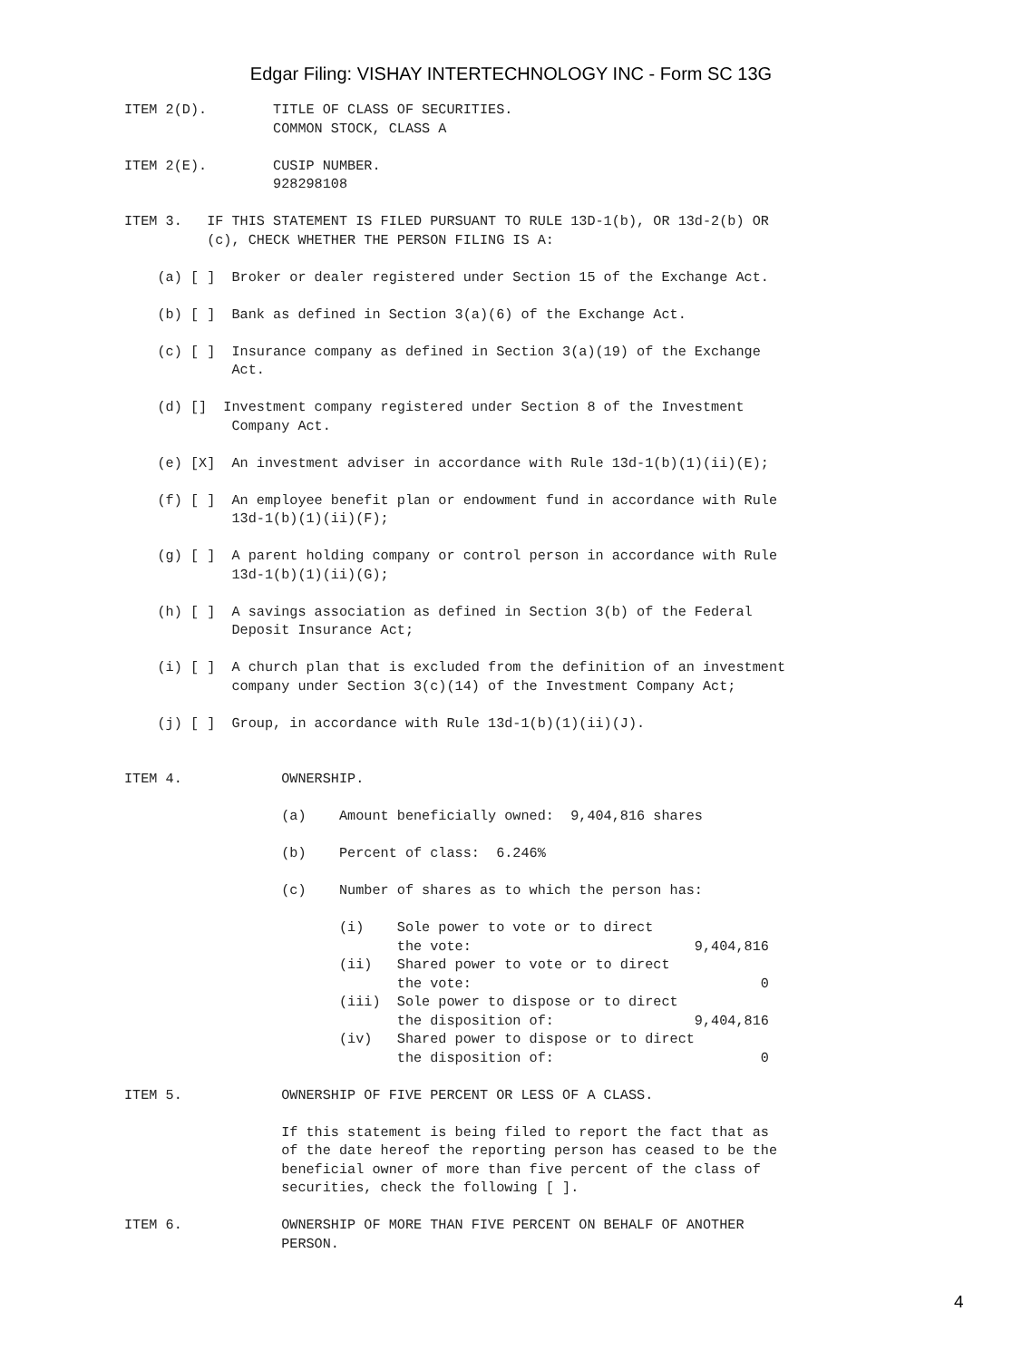Edgar Filing: VISHAY INTERTECHNOLOGY INC - Form SC 13G
ITEM 2(D).        TITLE OF CLASS OF SECURITIES.
                  COMMON STOCK, CLASS A

ITEM 2(E).        CUSIP NUMBER.
                  928298108

ITEM 3.   IF THIS STATEMENT IS FILED PURSUANT TO RULE 13D-1(b), OR 13d-2(b) OR
          (c), CHECK WHETHER THE PERSON FILING IS A:

    (a) [ ]  Broker or dealer registered under Section 15 of the Exchange Act.

    (b) [ ]  Bank as defined in Section 3(a)(6) of the Exchange Act.

    (c) [ ]  Insurance company as defined in Section 3(a)(19) of the Exchange
             Act.

    (d) []  Investment company registered under Section 8 of the Investment
             Company Act.

    (e) [X]  An investment adviser in accordance with Rule 13d-1(b)(1)(ii)(E);

    (f) [ ]  An employee benefit plan or endowment fund in accordance with Rule
             13d-1(b)(1)(ii)(F);

    (g) [ ]  A parent holding company or control person in accordance with Rule
             13d-1(b)(1)(ii)(G);

    (h) [ ]  A savings association as defined in Section 3(b) of the Federal
             Deposit Insurance Act;

    (i) [ ]  A church plan that is excluded from the definition of an investment
             company under Section 3(c)(14) of the Investment Company Act;

    (j) [ ]  Group, in accordance with Rule 13d-1(b)(1)(ii)(J).


ITEM 4.            OWNERSHIP.

                   (a)    Amount beneficially owned:  9,404,816 shares

                   (b)    Percent of class:  6.246%

                   (c)    Number of shares as to which the person has:

                          (i)    Sole power to vote or to direct
                                 the vote:                           9,404,816
                          (ii)   Shared power to vote or to direct
                                 the vote:                                   0
                          (iii)  Sole power to dispose or to direct
                                 the disposition of:                 9,404,816
                          (iv)   Shared power to dispose or to direct
                                 the disposition of:                         0

ITEM 5.            OWNERSHIP OF FIVE PERCENT OR LESS OF A CLASS.

                   If this statement is being filed to report the fact that as
                   of the date hereof the reporting person has ceased to be the
                   beneficial owner of more than five percent of the class of
                   securities, check the following [ ].

ITEM 6.            OWNERSHIP OF MORE THAN FIVE PERCENT ON BEHALF OF ANOTHER
                   PERSON.
4